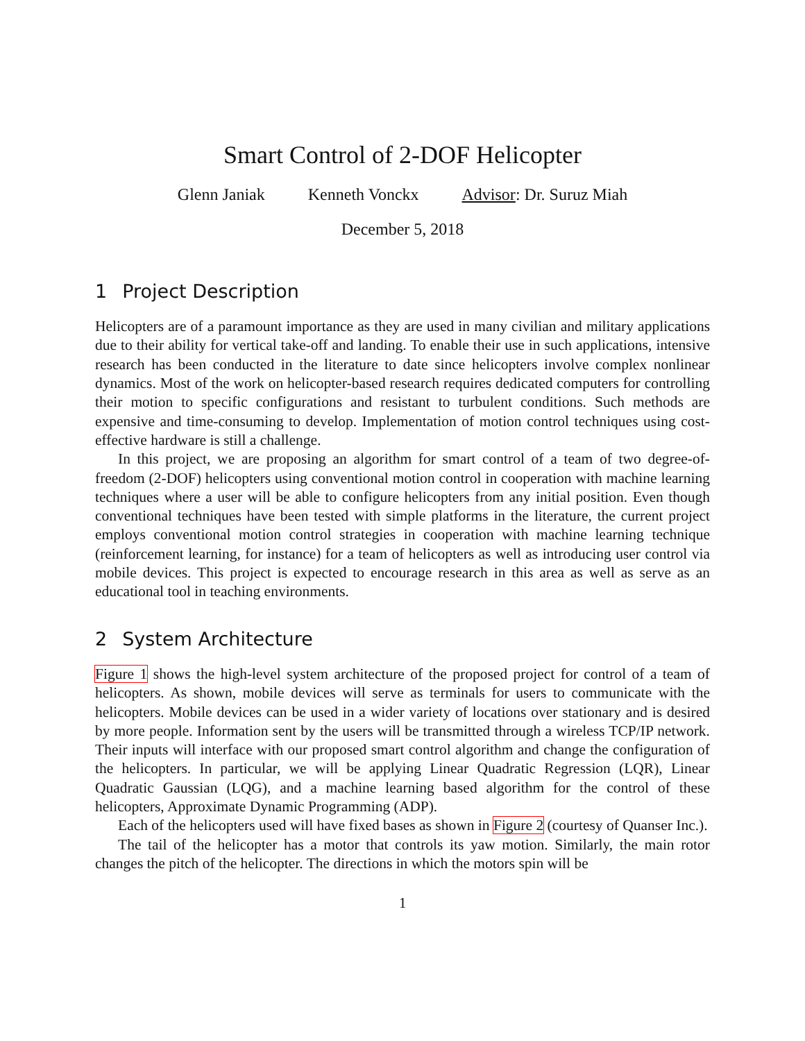Smart Control of 2-DOF Helicopter
Glenn Janiak Kenneth Vonckx Advisor: Dr. Suruz Miah
December 5, 2018
1 Project Description
Helicopters are of a paramount importance as they are used in many civilian and military applications due to their ability for vertical take-off and landing. To enable their use in such applications, intensive research has been conducted in the literature to date since helicopters involve complex nonlinear dynamics. Most of the work on helicopter-based research requires dedicated computers for controlling their motion to specific configurations and resistant to turbulent conditions. Such methods are expensive and time-consuming to develop. Implementation of motion control techniques using cost-effective hardware is still a challenge.
In this project, we are proposing an algorithm for smart control of a team of two degree-of-freedom (2-DOF) helicopters using conventional motion control in cooperation with machine learning techniques where a user will be able to configure helicopters from any initial position. Even though conventional techniques have been tested with simple platforms in the literature, the current project employs conventional motion control strategies in cooperation with machine learning technique (reinforcement learning, for instance) for a team of helicopters as well as introducing user control via mobile devices. This project is expected to encourage research in this area as well as serve as an educational tool in teaching environments.
2 System Architecture
Figure 1 shows the high-level system architecture of the proposed project for control of a team of helicopters. As shown, mobile devices will serve as terminals for users to communicate with the helicopters. Mobile devices can be used in a wider variety of locations over stationary and is desired by more people. Information sent by the users will be transmitted through a wireless TCP/IP network. Their inputs will interface with our proposed smart control algorithm and change the configuration of the helicopters. In particular, we will be applying Linear Quadratic Regression (LQR), Linear Quadratic Gaussian (LQG), and a machine learning based algorithm for the control of these helicopters, Approximate Dynamic Programming (ADP).
Each of the helicopters used will have fixed bases as shown in Figure 2 (courtesy of Quanser Inc.).
The tail of the helicopter has a motor that controls its yaw motion. Similarly, the main rotor changes the pitch of the helicopter. The directions in which the motors spin will be
1